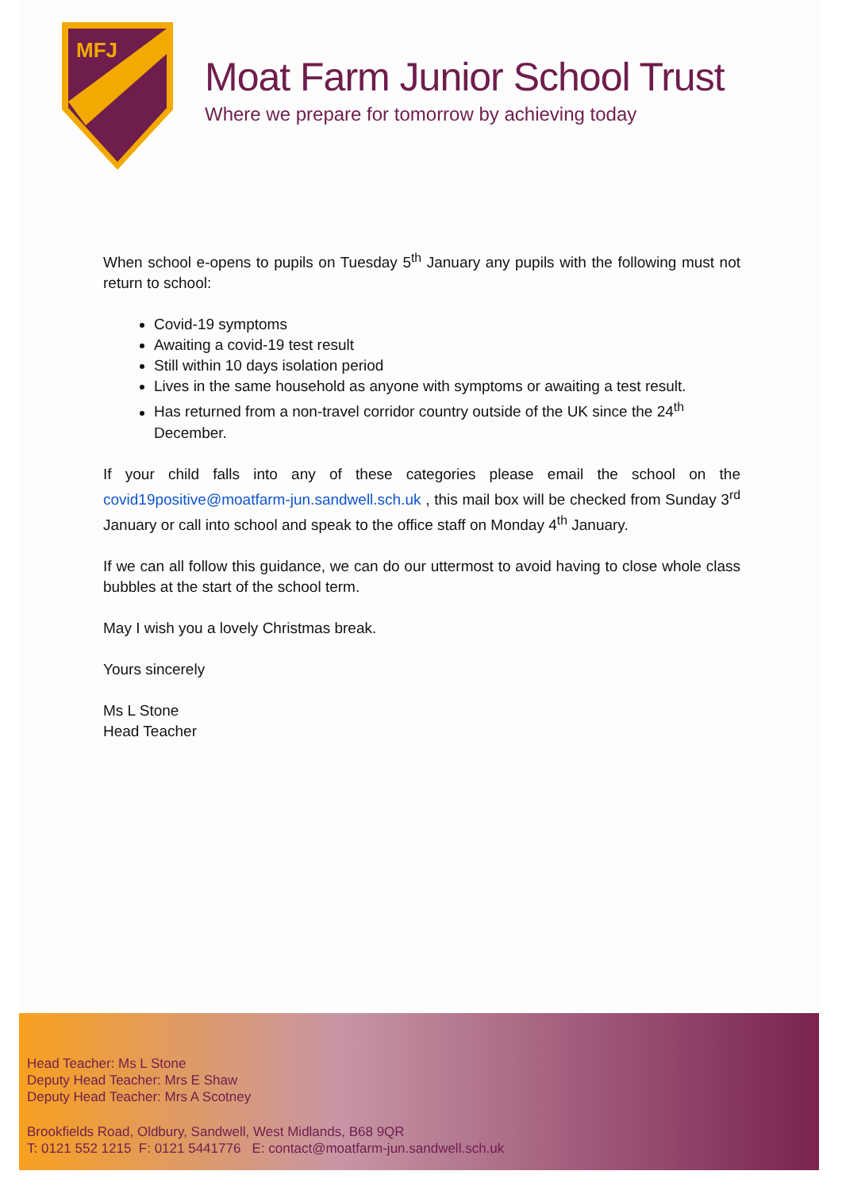MFJ
Moat Farm Junior School Trust
Where we prepare for tomorrow by achieving today
When school e-opens to pupils on Tuesday 5<sup>th</sup> January any pupils with the following must not return to school:
Covid-19 symptoms
Awaiting a covid-19 test result
Still within 10 days isolation period
Lives in the same household as anyone with symptoms or awaiting a test result.
Has returned from a non-travel corridor country outside of the UK since the 24<sup>th</sup> December.
If your child falls into any of these categories please email the school on the covid19positive@moatfarm-jun.sandwell.sch.uk , this mail box will be checked from Sunday 3<sup>rd</sup> January or call into school and speak to the office staff on Monday 4<sup>th</sup> January.
If we can all follow this guidance, we can do our uttermost to avoid having to close whole class bubbles at the start of the school term.
May I wish you a lovely Christmas break.
Yours sincerely
Ms L Stone
Head Teacher
Head Teacher: Ms L Stone
Deputy Head Teacher: Mrs E Shaw
Deputy Head Teacher: Mrs A Scotney
Brookfields Road, Oldbury, Sandwell, West Midlands, B68 9QR
T: 0121 552 1215 F: 0121 5441776 E: contact@moatfarm-jun.sandwell.sch.uk